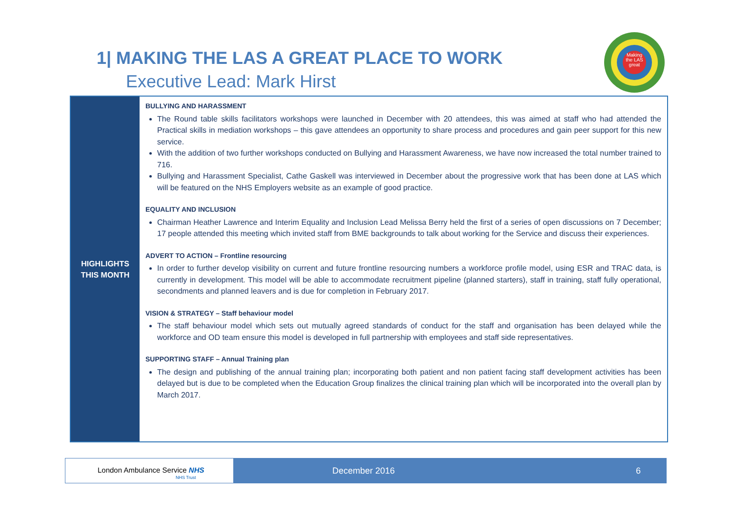1| MAKING THE LAS A GREAT PLACE TO WORK
Executive Lead: Mark Hirst
Making the LAS great
HIGHLIGHTS
THIS MONTH
BULLYING AND HARASSMENT
The Round table skills facilitators workshops were launched in December with 20 attendees, this was aimed at staff who had attended the Practical skills in mediation workshops – this gave attendees an opportunity to share process and procedures and gain peer support for this new service.
With the addition of two further workshops conducted on Bullying and Harassment Awareness, we have now increased the total number trained to 716.
Bullying and Harassment Specialist, Cathe Gaskell was interviewed in December about the progressive work that has been done at LAS which will be featured on the NHS Employers website as an example of good practice.
EQUALITY AND INCLUSION
Chairman Heather Lawrence and Interim Equality and Inclusion Lead Melissa Berry held the first of a series of open discussions on 7 December; 17 people attended this meeting which invited staff from BME backgrounds to talk about working for the Service and discuss their experiences.
ADVERT TO ACTION – Frontline resourcing
In order to further develop visibility on current and future frontline resourcing numbers a workforce profile model, using ESR and TRAC data, is currently in development. This model will be able to accommodate recruitment pipeline (planned starters), staff in training, staff fully operational, secondments and planned leavers and is due for completion in February 2017.
VISION & STRATEGY – Staff behaviour model
The staff behaviour model which sets out mutually agreed standards of conduct for the staff and organisation has been delayed while the workforce and OD team ensure this model is developed in full partnership with employees and staff side representatives.
SUPPORTING STAFF – Annual Training plan
The design and publishing of the annual training plan; incorporating both patient and non patient facing staff development activities has been delayed but is due to be completed when the Education Group finalizes the clinical training plan which will be incorporated into the overall plan by March 2017.
London Ambulance Service NHS
NHS Trust
December 2016 6